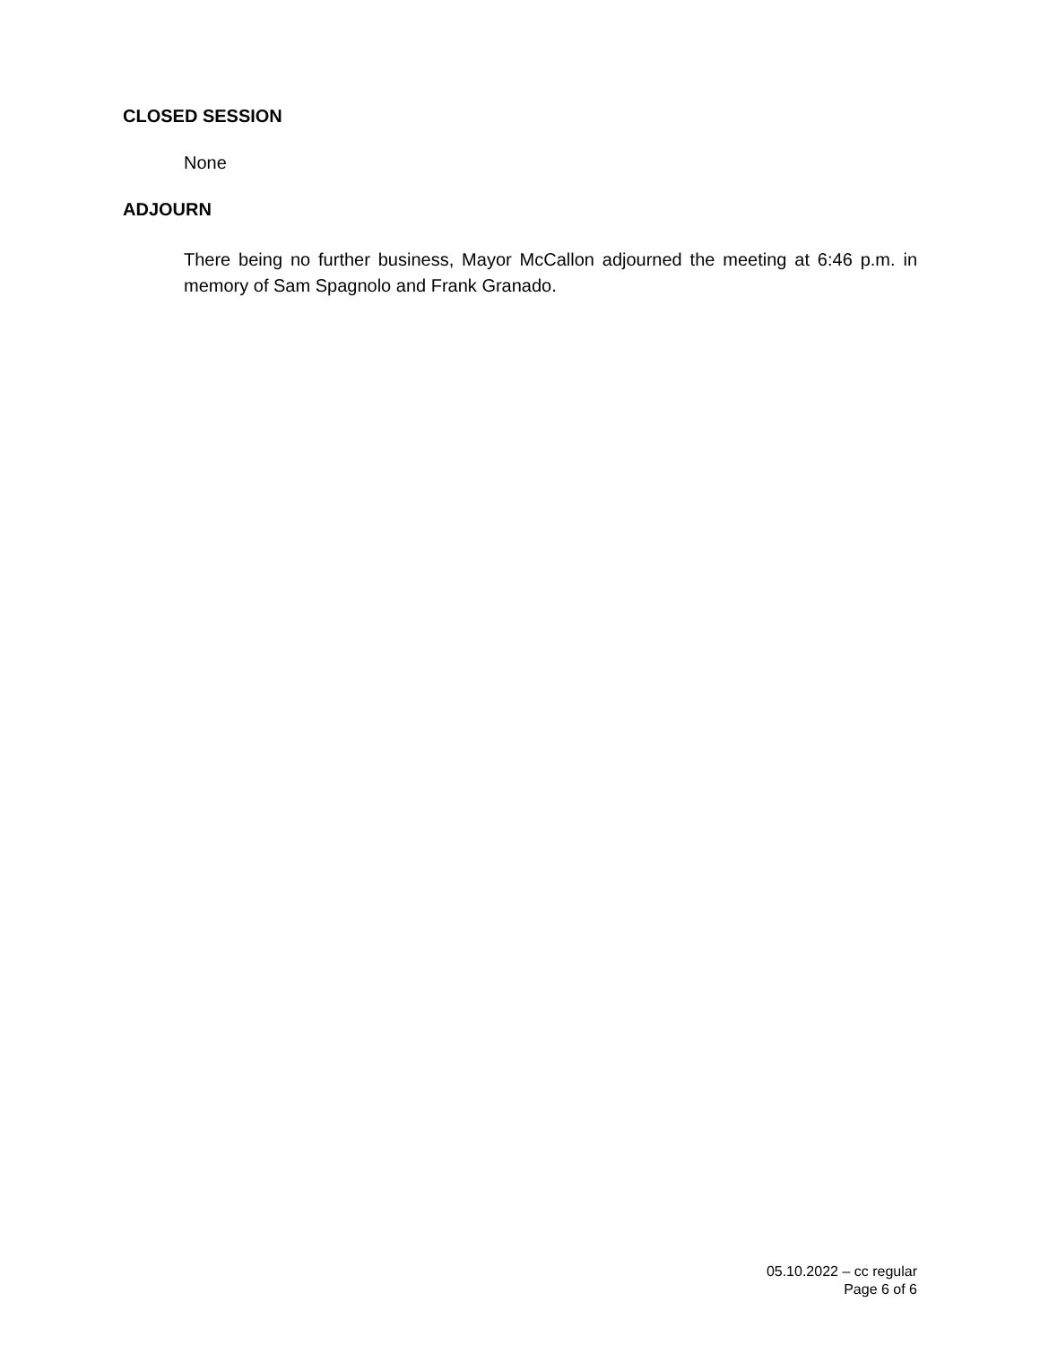CLOSED SESSION
None
ADJOURN
There being no further business, Mayor McCallon adjourned the meeting at 6:46 p.m. in memory of Sam Spagnolo and Frank Granado.
05.10.2022 – cc regular
Page 6 of 6